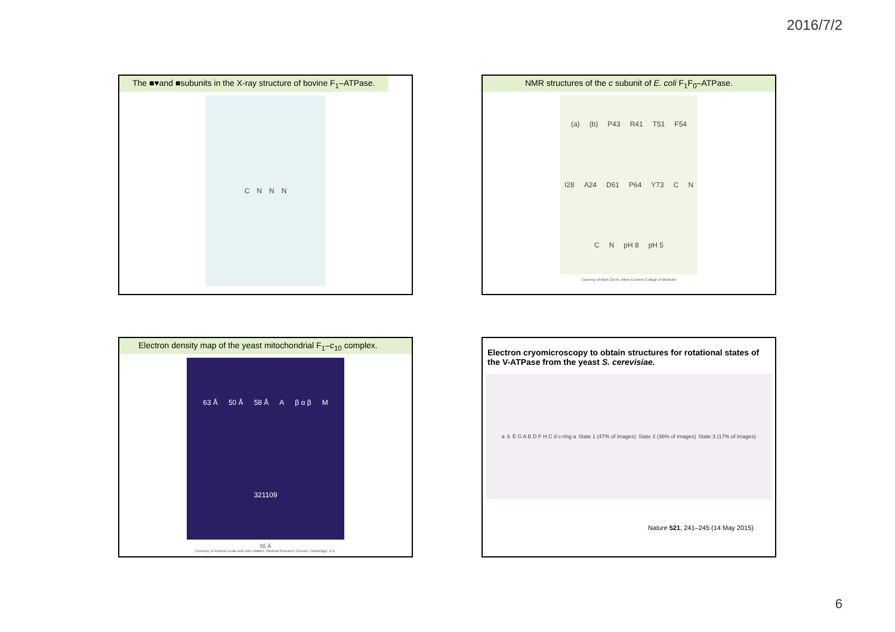2016/7/2
The ■♥and ■subunits in the X-ray structure of bovine F<sub>1</sub>–ATPase.
C N N N
NMR structures of the c subunit of E. coli F<sub>1</sub>F<sub>0</sub>–ATPase.
(a) (b) P43 R41 T51 F54 I28 A24 D61 P64 Y73 C N C N pH 8 pH 5
Courtesy of Mark Girvin, Albert Einstein College of Medicine
Electron density map of the yeast mitochondrial F<sub>1</sub>–c<sub>10</sub> complex.
63 Å 50 Å 58 Å A β α β M 321109
55 Å
Courtesy of Andrew Leslie and John Walker, Medical Research Council, Cambridge, U.K.
Electron cryomicroscopy to obtain structures for rotational states of the V-ATPase from the yeast S. cerevisiae.
a b E G A B D F H C d c-ring a State 1 (47% of images) State 2 (36% of images) State 3 (17% of images)
Nature 521, 241–245 (14 May 2015)
6